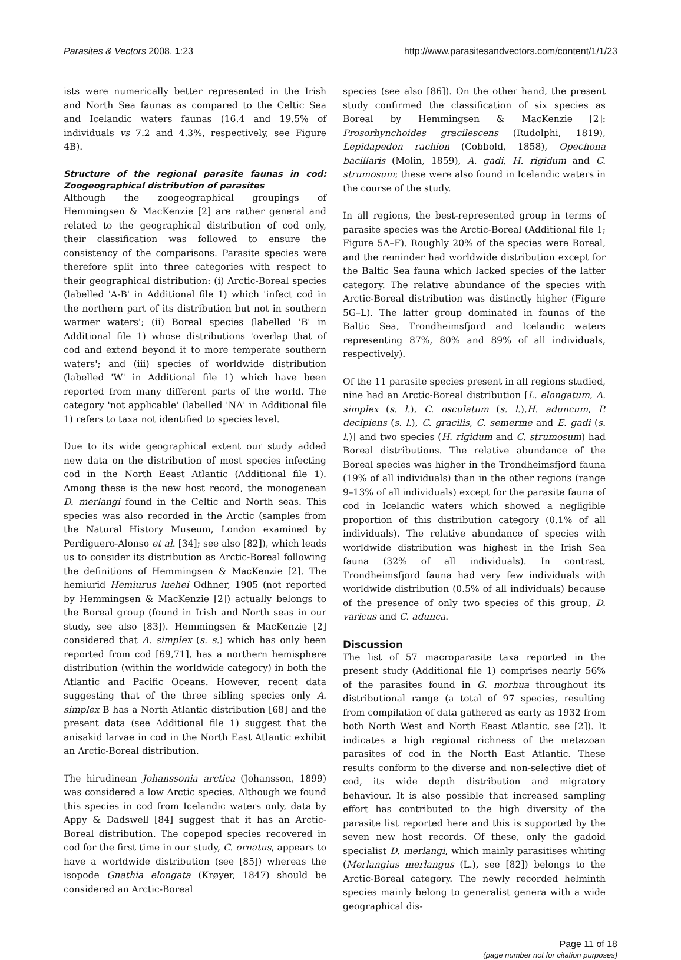Parasites & Vectors 2008, 1:23 http://www.parasitesandvectors.com/content/1/1/23
ists were numerically better represented in the Irish and North Sea faunas as compared to the Celtic Sea and Icelandic waters faunas (16.4 and 19.5% of individuals vs 7.2 and 4.3%, respectively, see Figure 4B).
Structure of the regional parasite faunas in cod: Zoogeographical distribution of parasites
Although the zoogeographical groupings of Hemmingsen & MacKenzie [2] are rather general and related to the geographical distribution of cod only, their classification was followed to ensure the consistency of the comparisons. Parasite species were therefore split into three categories with respect to their geographical distribution: (i) Arctic-Boreal species (labelled 'A-B' in Additional file 1) which 'infect cod in the northern part of its distribution but not in southern warmer waters'; (ii) Boreal species (labelled 'B' in Additional file 1) whose distributions 'overlap that of cod and extend beyond it to more temperate southern waters'; and (iii) species of worldwide distribution (labelled 'W' in Additional file 1) which have been reported from many different parts of the world. The category 'not applicable' (labelled 'NA' in Additional file 1) refers to taxa not identified to species level.
Due to its wide geographical extent our study added new data on the distribution of most species infecting cod in the North Eeast Atlantic (Additional file 1). Among these is the new host record, the monogenean D. merlangi found in the Celtic and North seas. This species was also recorded in the Arctic (samples from the Natural History Museum, London examined by Perdiguero-Alonso et al. [34]; see also [82]), which leads us to consider its distribution as Arctic-Boreal following the definitions of Hemmingsen & MacKenzie [2]. The hemiurid Hemiurus luehei Odhner, 1905 (not reported by Hemmingsen & MacKenzie [2]) actually belongs to the Boreal group (found in Irish and North seas in our study, see also [83]). Hemmingsen & MacKenzie [2] considered that A. simplex (s. s.) which has only been reported from cod [69,71], has a northern hemisphere distribution (within the worldwide category) in both the Atlantic and Pacific Oceans. However, recent data suggesting that of the three sibling species only A. simplex B has a North Atlantic distribution [68] and the present data (see Additional file 1) suggest that the anisakid larvae in cod in the North East Atlantic exhibit an Arctic-Boreal distribution.
The hirudinean Johanssonia arctica (Johansson, 1899) was considered a low Arctic species. Although we found this species in cod from Icelandic waters only, data by Appy & Dadswell [84] suggest that it has an Arctic-Boreal distribution. The copepod species recovered in cod for the first time in our study, C. ornatus, appears to have a worldwide distribution (see [85]) whereas the isopode Gnathia elongata (Krøyer, 1847) should be considered an Arctic-Boreal
species (see also [86]). On the other hand, the present study confirmed the classification of six species as Boreal by Hemmingsen & MacKenzie [2]: Prosorhynchoides gracilescens (Rudolphi, 1819), Lepidapedon rachion (Cobbold, 1858), Opechona bacillaris (Molin, 1859), A. gadi, H. rigidum and C. strumosum; these were also found in Icelandic waters in the course of the study.
In all regions, the best-represented group in terms of parasite species was the Arctic-Boreal (Additional file 1; Figure 5A–F). Roughly 20% of the species were Boreal, and the reminder had worldwide distribution except for the Baltic Sea fauna which lacked species of the latter category. The relative abundance of the species with Arctic-Boreal distribution was distinctly higher (Figure 5G–L). The latter group dominated in faunas of the Baltic Sea, Trondheimsfjord and Icelandic waters representing 87%, 80% and 89% of all individuals, respectively).
Of the 11 parasite species present in all regions studied, nine had an Arctic-Boreal distribution [L. elongatum, A. simplex (s. l.), C. osculatum (s. l.),H. aduncum, P. decipiens (s. l.), C. gracilis, C. semerme and E. gadi (s. l.)] and two species (H. rigidum and C. strumosum) had Boreal distributions. The relative abundance of the Boreal species was higher in the Trondheimsfjord fauna (19% of all individuals) than in the other regions (range 9–13% of all individuals) except for the parasite fauna of cod in Icelandic waters which showed a negligible proportion of this distribution category (0.1% of all individuals). The relative abundance of species with worldwide distribution was highest in the Irish Sea fauna (32% of all individuals). In contrast, Trondheimsfjord fauna had very few individuals with worldwide distribution (0.5% of all individuals) because of the presence of only two species of this group, D. varicus and C. adunca.
Discussion
The list of 57 macroparasite taxa reported in the present study (Additional file 1) comprises nearly 56% of the parasites found in G. morhua throughout its distributional range (a total of 97 species, resulting from compilation of data gathered as early as 1932 from both North West and North Eeast Atlantic, see [2]). It indicates a high regional richness of the metazoan parasites of cod in the North East Atlantic. These results conform to the diverse and non-selective diet of cod, its wide depth distribution and migratory behaviour. It is also possible that increased sampling effort has contributed to the high diversity of the parasite list reported here and this is supported by the seven new host records. Of these, only the gadoid specialist D. merlangi, which mainly parasitises whiting (Merlangius merlangus (L.), see [82]) belongs to the Arctic-Boreal category. The newly recorded helminth species mainly belong to generalist genera with a wide geographical dis-
Page 11 of 18
(page number not for citation purposes)